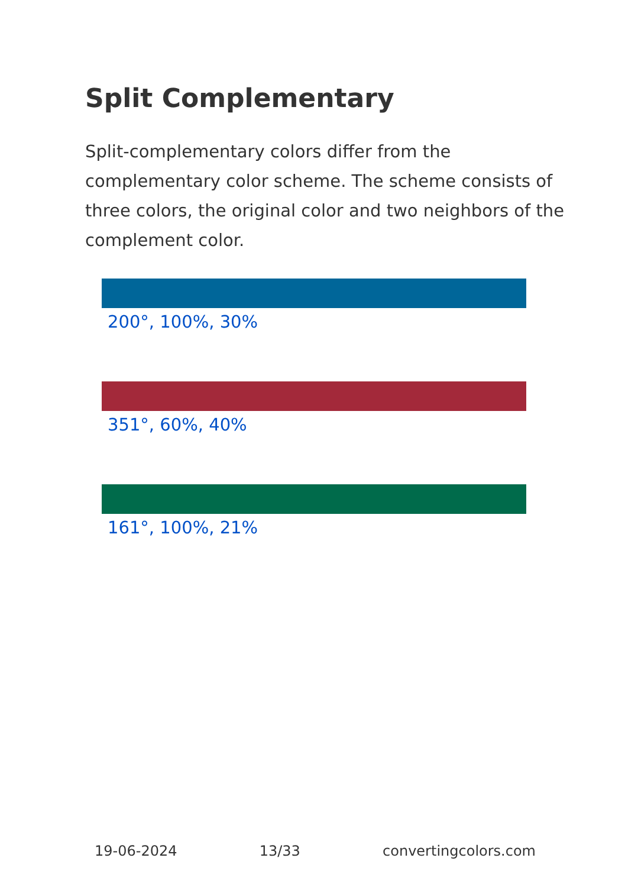Split Complementary
Split-complementary colors differ from the complementary color scheme. The scheme consists of three colors, the original color and two neighbors of the complement color.
200°, 100%, 30%
351°, 60%, 40%
161°, 100%, 21%
19-06-2024 13/33 convertingcolors.com